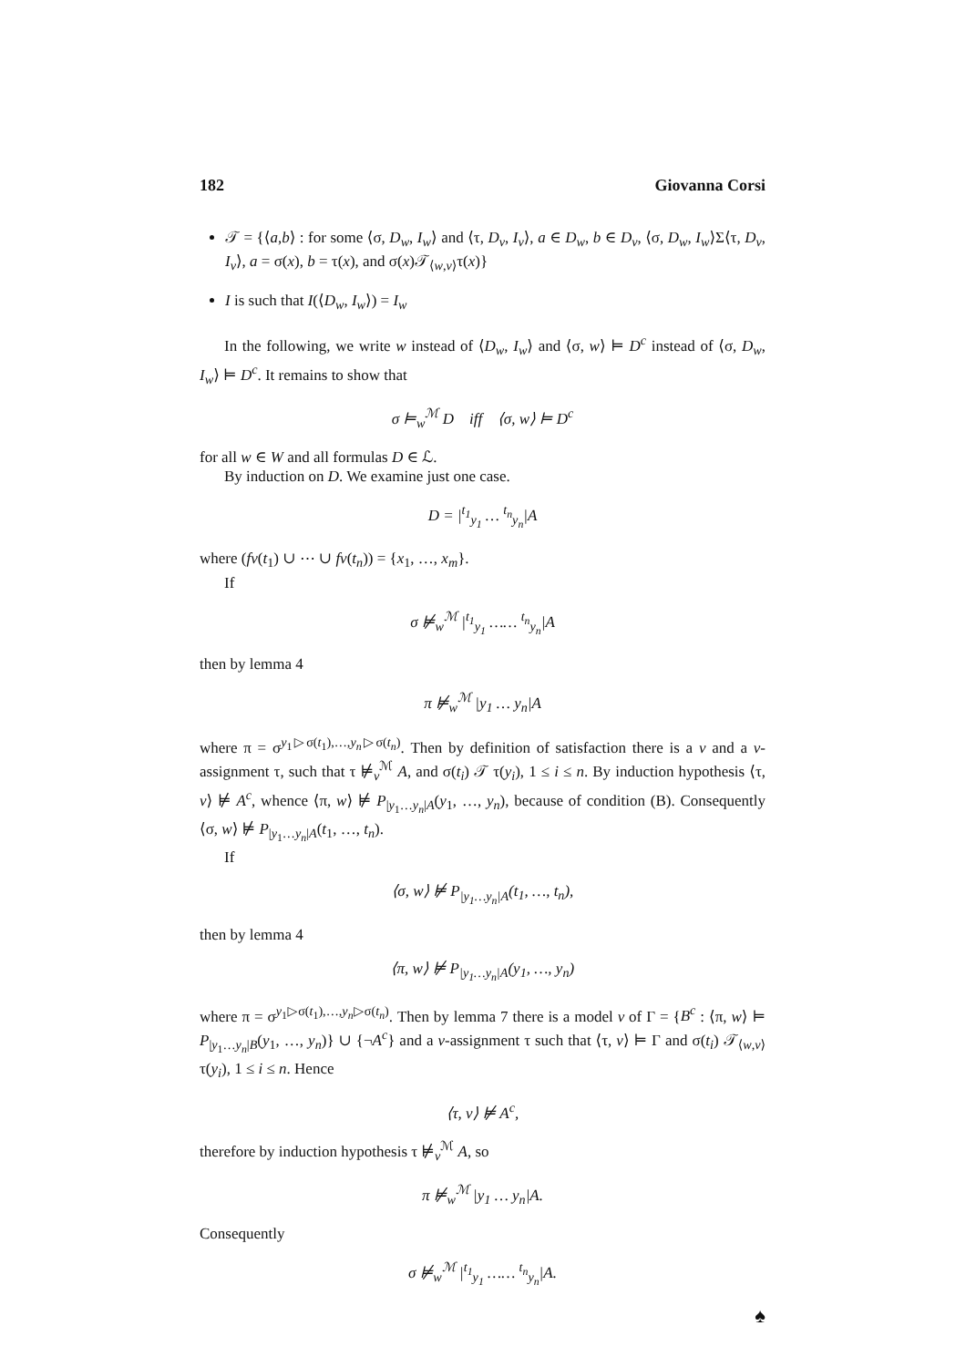182 Giovanna Corsi
𝒯 = {⟨a,b⟩ : for some ⟨σ, D<sub>w</sub>, I<sub>w</sub>⟩ and ⟨τ, D<sub>v</sub>, I<sub>v</sub>⟩, a ∈ D<sub>w</sub>, b ∈ D<sub>v</sub>, ⟨σ, D<sub>w</sub>, I<sub>w</sub>⟩Σ⟨τ, D<sub>v</sub>, I<sub>v</sub>⟩, a = σ(x), b = τ(x), and σ(x)𝒯<sub>⟨w,v⟩</sub>τ(x)}
I is such that I(⟨D<sub>w</sub>, I<sub>w</sub>⟩) = I<sub>w</sub>
In the following, we write w instead of ⟨D<sub>w</sub>, I<sub>w</sub>⟩ and ⟨σ, w⟩ ⊨ D<sup>c</sup> instead of ⟨σ, D<sub>w</sub>, I<sub>w</sub>⟩ ⊨ D<sup>c</sup>. It remains to show that
σ ⊨<sub>w</sub><sup>ℳ</sup> D iff ⟨σ, w⟩ ⊨ D<sup>c</sup>
for all w ∈ W and all formulas D ∈ ℒ.
By induction on D. We examine just one case.
D = |<sup>t<sub>1</sub></sup><sub>y<sub>1</sub></sub> … <sup>t<sub>n</sub></sup><sub>y<sub>n</sub></sub>|A
where (fv(t<sub>1</sub>) ∪ ⋯ ∪ fv(t<sub>n</sub>)) = {x<sub>1</sub>, …, x<sub>m</sub>}.
If
σ ⊭<sub>w</sub><sup>ℳ</sup> |<sup>t<sub>1</sub></sup><sub>y<sub>1</sub></sub> …… <sup>t<sub>n</sub></sup><sub>y<sub>n</sub></sub>|A
then by lemma 4
π ⊭<sub>w</sub><sup>ℳ</sup> |y<sub>1</sub> … y<sub>n</sub>|A
where π = σ<sup>y<sub>1</sub>▷σ(t<sub>1</sub>),…,y<sub>n</sub>▷σ(t<sub>n</sub>)</sup>. Then by definition of satisfaction there is a v and a v-assignment τ, such that τ ⊭<sub>v</sub><sup>ℳ</sup> A, and σ(t<sub>i</sub>) 𝒯 τ(y<sub>i</sub>), 1 ≤ i ≤ n. By induction hypothesis ⟨τ, v⟩ ⊭ A<sup>c</sup>, whence ⟨π, w⟩ ⊭ P<sub>|y<sub>1</sub>…y<sub>n</sub>|A</sub>(y<sub>1</sub>, …, y<sub>n</sub>), because of condition (B). Consequently ⟨σ, w⟩ ⊭ P<sub>|y<sub>1</sub>…y<sub>n</sub>|A</sub>(t<sub>1</sub>, …, t<sub>n</sub>).
If
⟨σ, w⟩ ⊭ P<sub>|y<sub>1</sub>…y<sub>n</sub>|A</sub>(t<sub>1</sub>, …, t<sub>n</sub>),
then by lemma 4
⟨π, w⟩ ⊭ P<sub>|y<sub>1</sub>…y<sub>n</sub>|A</sub>(y<sub>1</sub>, …, y<sub>n</sub>)
where π = σ<sup>y<sub>1</sub>▷σ(t<sub>1</sub>),…,y<sub>n</sub>▷σ(t<sub>n</sub>)</sup>. Then by lemma 7 there is a model v of Γ = {B<sup>c</sup> : ⟨π, w⟩ ⊨ P<sub>|y<sub>1</sub>…y<sub>n</sub>|B</sub>(y<sub>1</sub>, …, y<sub>n</sub>)} ∪ {¬A<sup>c</sup>} and a v-assignment τ such that ⟨τ, v⟩ ⊨ Γ and σ(t<sub>i</sub>) 𝒯<sub>⟨w,v⟩</sub> τ(y<sub>i</sub>), 1 ≤ i ≤ n. Hence
⟨τ, v⟩ ⊭ A<sup>c</sup>,
therefore by induction hypothesis τ ⊭<sub>v</sub><sup>ℳ</sup> A, so
π ⊭<sub>w</sub><sup>ℳ</sup> |y<sub>1</sub> … y<sub>n</sub>|A.
Consequently
σ ⊭<sub>w</sub><sup>ℳ</sup> |<sup>t<sub>1</sub></sup><sub>y<sub>1</sub></sub> …… <sup>t<sub>n</sub></sup><sub>y<sub>n</sub></sub>|A.
♠